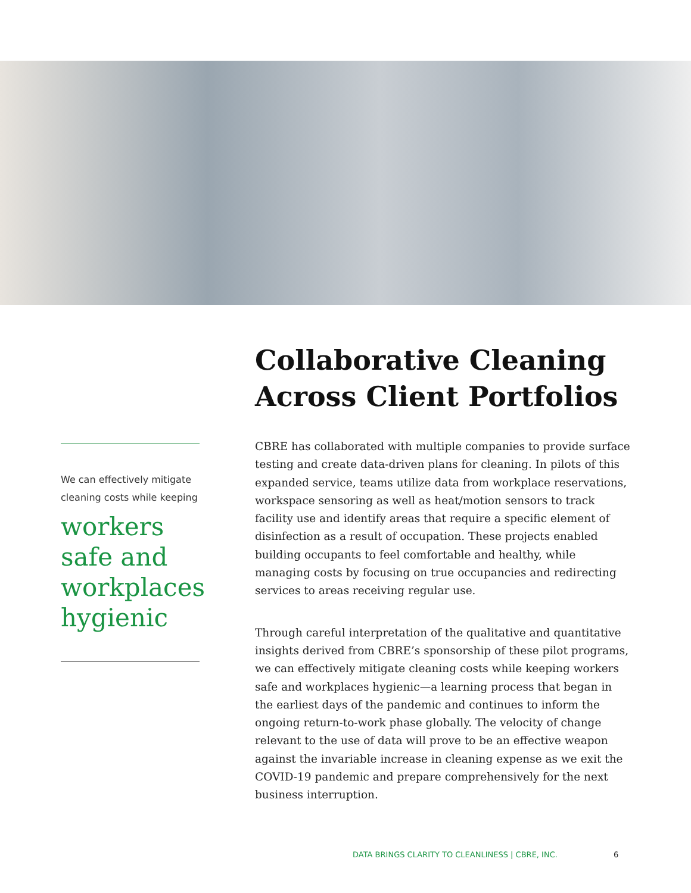Collaborative Cleaning Across Client Portfolios
We can effectively mitigate cleaning costs while keeping
workers safe and workplaces hygienic
CBRE has collaborated with multiple companies to provide surface testing and create data-driven plans for cleaning. In pilots of this expanded service, teams utilize data from workplace reservations, workspace sensoring as well as heat/motion sensors to track facility use and identify areas that require a specific element of disinfection as a result of occupation. These projects enabled building occupants to feel comfortable and healthy, while managing costs by focusing on true occupancies and redirecting services to areas receiving regular use.
Through careful interpretation of the qualitative and quantitative insights derived from CBRE’s sponsorship of these pilot programs, we can effectively mitigate cleaning costs while keeping workers safe and workplaces hygienic—a learning process that began in the earliest days of the pandemic and continues to inform the ongoing return-to-work phase globally. The velocity of change relevant to the use of data will prove to be an effective weapon against the invariable increase in cleaning expense as we exit the COVID-19 pandemic and prepare comprehensively for the next business interruption.
DATA BRINGS CLARITY TO CLEANLINESS | CBRE, INC. 6